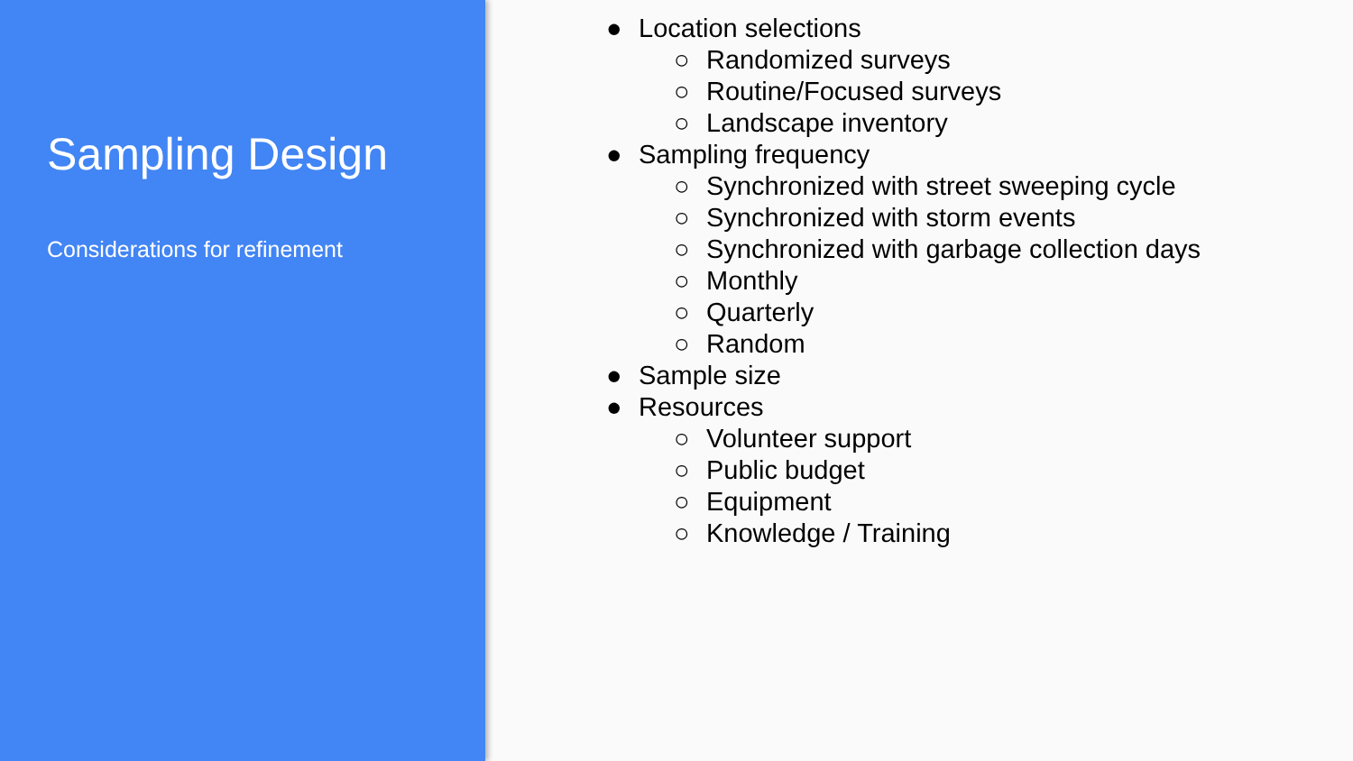Sampling Design
Considerations for refinement
● Location selections
○ Randomized surveys
○ Routine/Focused surveys
○ Landscape inventory
● Sampling frequency
○ Synchronized with street sweeping cycle
○ Synchronized with storm events
○ Synchronized with garbage collection days
○ Monthly
○ Quarterly
○ Random
● Sample size
● Resources
○ Volunteer support
○ Public budget
○ Equipment
○ Knowledge / Training